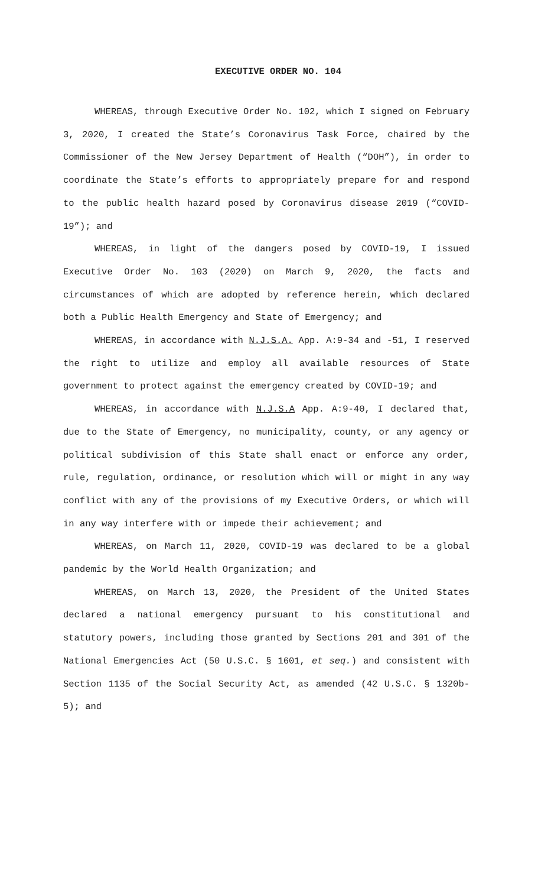EXECUTIVE ORDER NO. 104
WHEREAS, through Executive Order No. 102, which I signed on February 3, 2020, I created the State’s Coronavirus Task Force, chaired by the Commissioner of the New Jersey Department of Health (“DOH”), in order to coordinate the State’s efforts to appropriately prepare for and respond to the public health hazard posed by Coronavirus disease 2019 (“COVID-19”); and
WHEREAS, in light of the dangers posed by COVID-19, I issued Executive Order No. 103 (2020) on March 9, 2020, the facts and circumstances of which are adopted by reference herein, which declared both a Public Health Emergency and State of Emergency; and
WHEREAS, in accordance with N.J.S.A. App. A:9-34 and -51, I reserved the right to utilize and employ all available resources of State government to protect against the emergency created by COVID-19; and
WHEREAS, in accordance with N.J.S.A App. A:9-40, I declared that, due to the State of Emergency, no municipality, county, or any agency or political subdivision of this State shall enact or enforce any order, rule, regulation, ordinance, or resolution which will or might in any way conflict with any of the provisions of my Executive Orders, or which will in any way interfere with or impede their achievement; and
WHEREAS, on March 11, 2020, COVID-19 was declared to be a global pandemic by the World Health Organization; and
WHEREAS, on March 13, 2020, the President of the United States declared a national emergency pursuant to his constitutional and statutory powers, including those granted by Sections 201 and 301 of the National Emergencies Act (50 U.S.C. § 1601, et seq.) and consistent with Section 1135 of the Social Security Act, as amended (42 U.S.C. § 1320b-5); and